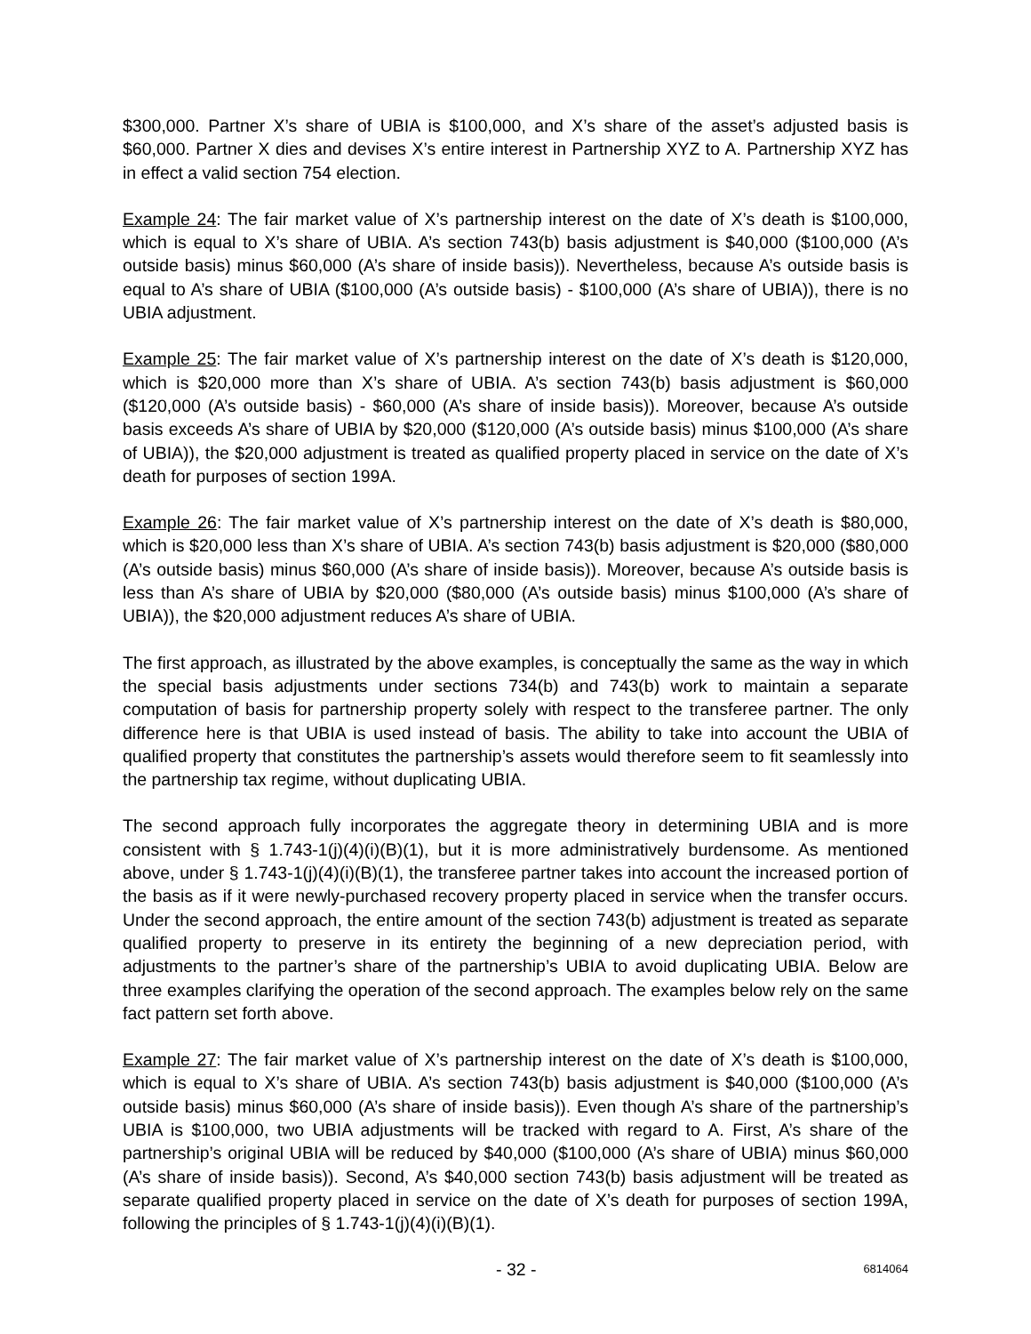$300,000. Partner X’s share of UBIA is $100,000, and X’s share of the asset’s adjusted basis is $60,000. Partner X dies and devises X’s entire interest in Partnership XYZ to A. Partnership XYZ has in effect a valid section 754 election.
Example 24: The fair market value of X’s partnership interest on the date of X’s death is $100,000, which is equal to X’s share of UBIA. A’s section 743(b) basis adjustment is $40,000 ($100,000 (A’s outside basis) minus $60,000 (A’s share of inside basis)). Nevertheless, because A’s outside basis is equal to A’s share of UBIA ($100,000 (A’s outside basis) - $100,000 (A’s share of UBIA)), there is no UBIA adjustment.
Example 25: The fair market value of X’s partnership interest on the date of X’s death is $120,000, which is $20,000 more than X’s share of UBIA. A’s section 743(b) basis adjustment is $60,000 ($120,000 (A’s outside basis) - $60,000 (A’s share of inside basis)). Moreover, because A’s outside basis exceeds A’s share of UBIA by $20,000 ($120,000 (A’s outside basis) minus $100,000 (A’s share of UBIA)), the $20,000 adjustment is treated as qualified property placed in service on the date of X’s death for purposes of section 199A.
Example 26: The fair market value of X’s partnership interest on the date of X’s death is $80,000, which is $20,000 less than X’s share of UBIA. A’s section 743(b) basis adjustment is $20,000 ($80,000 (A’s outside basis) minus $60,000 (A’s share of inside basis)). Moreover, because A’s outside basis is less than A’s share of UBIA by $20,000 ($80,000 (A’s outside basis) minus $100,000 (A’s share of UBIA)), the $20,000 adjustment reduces A’s share of UBIA.
The first approach, as illustrated by the above examples, is conceptually the same as the way in which the special basis adjustments under sections 734(b) and 743(b) work to maintain a separate computation of basis for partnership property solely with respect to the transferee partner. The only difference here is that UBIA is used instead of basis. The ability to take into account the UBIA of qualified property that constitutes the partnership’s assets would therefore seem to fit seamlessly into the partnership tax regime, without duplicating UBIA.
The second approach fully incorporates the aggregate theory in determining UBIA and is more consistent with § 1.743-1(j)(4)(i)(B)(1), but it is more administratively burdensome. As mentioned above, under § 1.743-1(j)(4)(i)(B)(1), the transferee partner takes into account the increased portion of the basis as if it were newly-purchased recovery property placed in service when the transfer occurs. Under the second approach, the entire amount of the section 743(b) adjustment is treated as separate qualified property to preserve in its entirety the beginning of a new depreciation period, with adjustments to the partner’s share of the partnership’s UBIA to avoid duplicating UBIA. Below are three examples clarifying the operation of the second approach. The examples below rely on the same fact pattern set forth above.
Example 27: The fair market value of X’s partnership interest on the date of X’s death is $100,000, which is equal to X’s share of UBIA. A’s section 743(b) basis adjustment is $40,000 ($100,000 (A’s outside basis) minus $60,000 (A’s share of inside basis)). Even though A’s share of the partnership’s UBIA is $100,000, two UBIA adjustments will be tracked with regard to A. First, A’s share of the partnership’s original UBIA will be reduced by $40,000 ($100,000 (A’s share of UBIA) minus $60,000 (A’s share of inside basis)). Second, A’s $40,000 section 743(b) basis adjustment will be treated as separate qualified property placed in service on the date of X’s death for purposes of section 199A, following the principles of § 1.743-1(j)(4)(i)(B)(1).
- 32 - 6814064